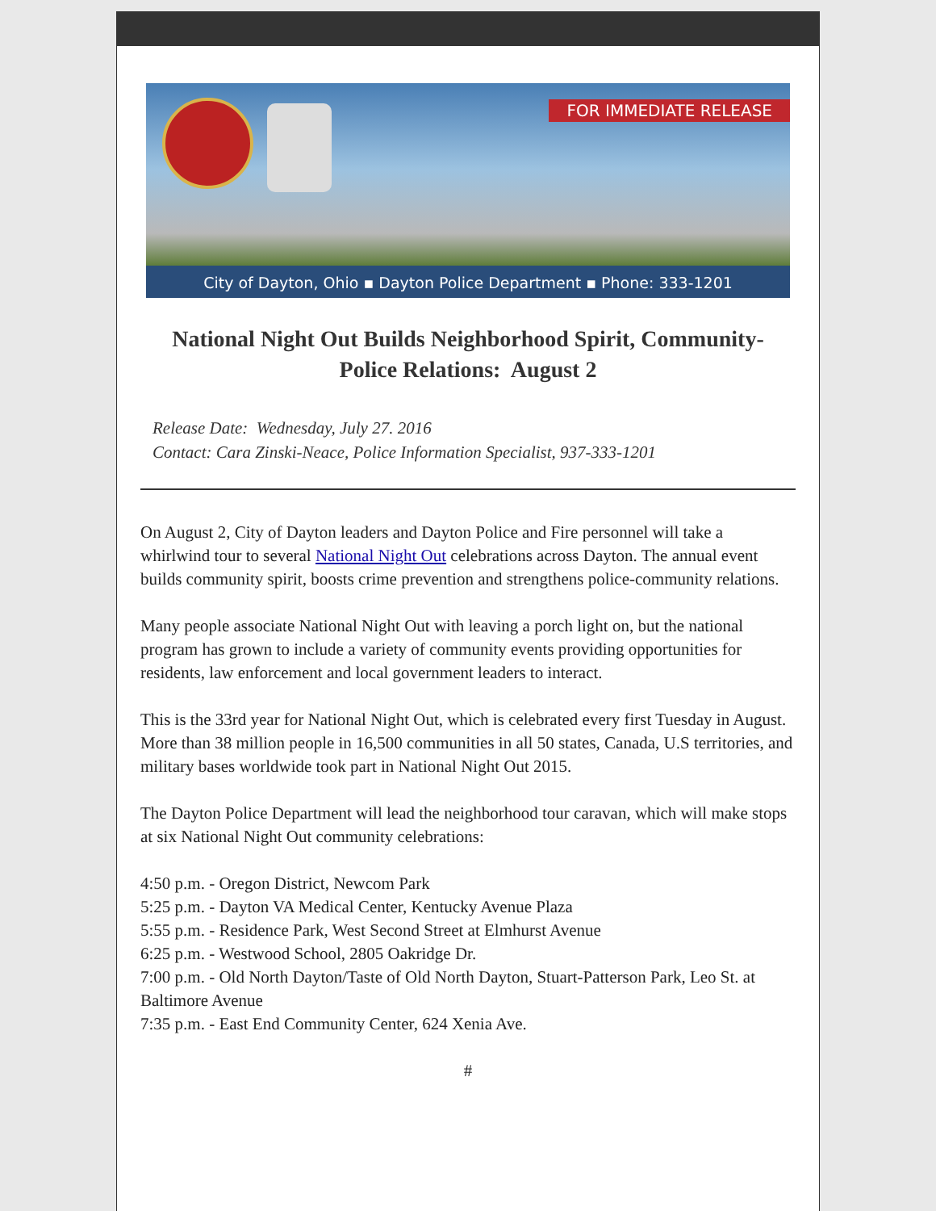FOR IMMEDIATE RELEASE
City of Dayton, Ohio ▪ Dayton Police Department ▪ Phone: 333-1201
National Night Out Builds Neighborhood Spirit, Community-Police Relations: August 2
Release Date: Wednesday, July 27. 2016
Contact: Cara Zinski-Neace, Police Information Specialist, 937-333-1201
On August 2, City of Dayton leaders and Dayton Police and Fire personnel will take a whirlwind tour to several National Night Out celebrations across Dayton. The annual event builds community spirit, boosts crime prevention and strengthens police-community relations.
Many people associate National Night Out with leaving a porch light on, but the national program has grown to include a variety of community events providing opportunities for residents, law enforcement and local government leaders to interact.
This is the 33rd year for National Night Out, which is celebrated every first Tuesday in August. More than 38 million people in 16,500 communities in all 50 states, Canada, U.S territories, and military bases worldwide took part in National Night Out 2015.
The Dayton Police Department will lead the neighborhood tour caravan, which will make stops at six National Night Out community celebrations:
4:50 p.m. - Oregon District, Newcom Park
5:25 p.m. - Dayton VA Medical Center, Kentucky Avenue Plaza
5:55 p.m. - Residence Park, West Second Street at Elmhurst Avenue
6:25 p.m. - Westwood School, 2805 Oakridge Dr.
7:00 p.m. - Old North Dayton/Taste of Old North Dayton, Stuart-Patterson Park, Leo St. at Baltimore Avenue
7:35 p.m. - East End Community Center, 624 Xenia Ave.
#